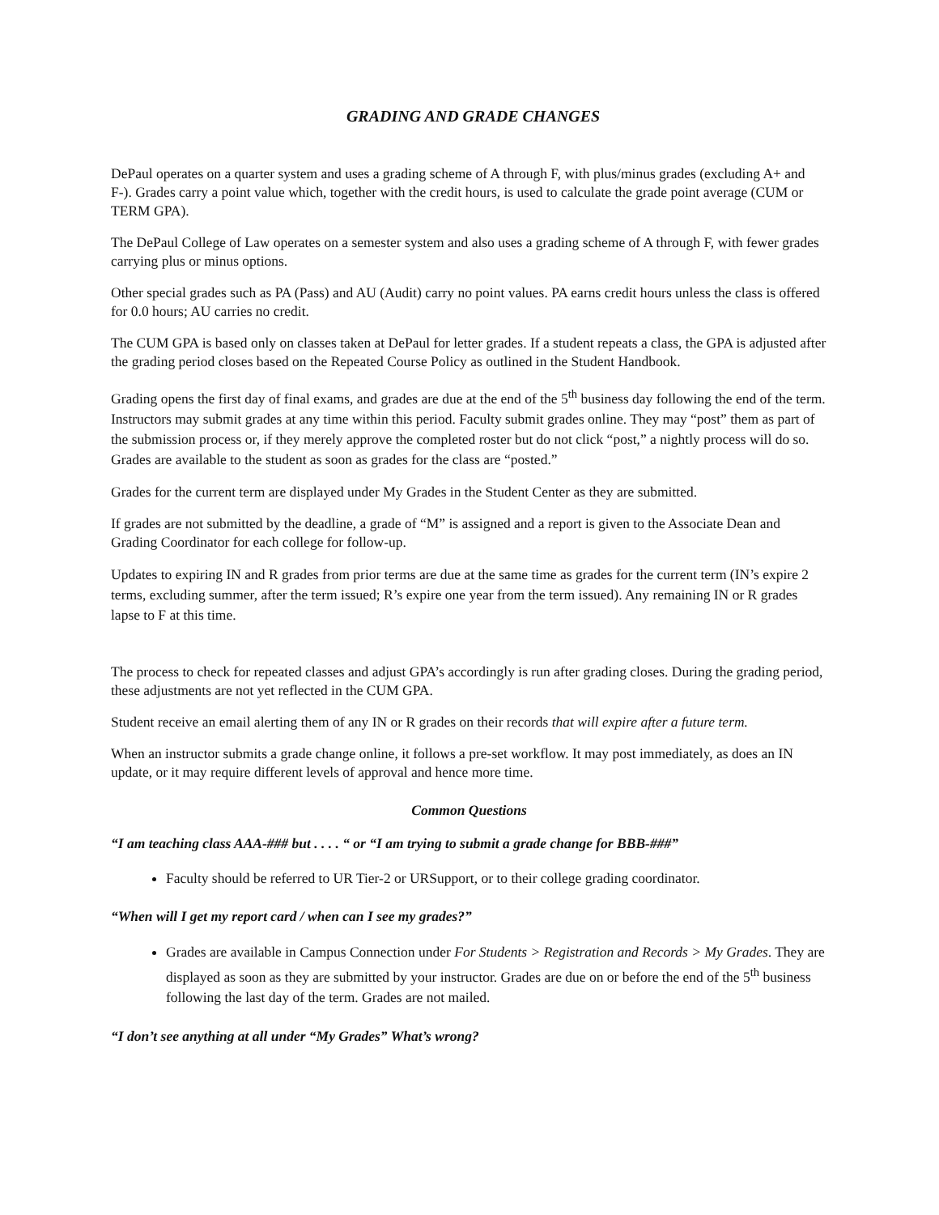GRADING AND GRADE CHANGES
DePaul operates on a quarter system and uses a grading scheme of A through F, with plus/minus grades (excluding A+ and F-). Grades carry a point value which, together with the credit hours, is used to calculate the grade point average (CUM or TERM GPA).
The DePaul College of Law operates on a semester system and also uses a grading scheme of A through F, with fewer grades carrying plus or minus options.
Other special grades such as PA (Pass) and AU (Audit) carry no point values. PA earns credit hours unless the class is offered for 0.0 hours; AU carries no credit.
The CUM GPA is based only on classes taken at DePaul for letter grades. If a student repeats a class, the GPA is adjusted after the grading period closes based on the Repeated Course Policy as outlined in the Student Handbook.
Grading opens the first day of final exams, and grades are due at the end of the 5<sup>th</sup> business day following the end of the term. Instructors may submit grades at any time within this period. Faculty submit grades online. They may “post” them as part of the submission process or, if they merely approve the completed roster but do not click “post,” a nightly process will do so. Grades are available to the student as soon as grades for the class are “posted.”
Grades for the current term are displayed under My Grades in the Student Center as they are submitted.
If grades are not submitted by the deadline, a grade of “M” is assigned and a report is given to the Associate Dean and Grading Coordinator for each college for follow-up.
Updates to expiring IN and R grades from prior terms are due at the same time as grades for the current term (IN’s expire 2 terms, excluding summer, after the term issued; R’s expire one year from the term issued). Any remaining IN or R grades lapse to F at this time.
The process to check for repeated classes and adjust GPA’s accordingly is run after grading closes. During the grading period, these adjustments are not yet reflected in the CUM GPA.
Student receive an email alerting them of any IN or R grades on their records that will expire after a future term.
When an instructor submits a grade change online, it follows a pre-set workflow. It may post immediately, as does an IN update, or it may require different levels of approval and hence more time.
Common Questions
“I am teaching class AAA-### but . . . . “ or “I am trying to submit a grade change for BBB-###”
Faculty should be referred to UR Tier-2 or URSupport, or to their college grading coordinator.
“When will I get my report card / when can I see my grades?”
Grades are available in Campus Connection under For Students > Registration and Records > My Grades. They are displayed as soon as they are submitted by your instructor. Grades are due on or before the end of the 5<sup>th</sup> business following the last day of the term. Grades are not mailed.
“I don’t see anything at all under “My Grades” What’s wrong?